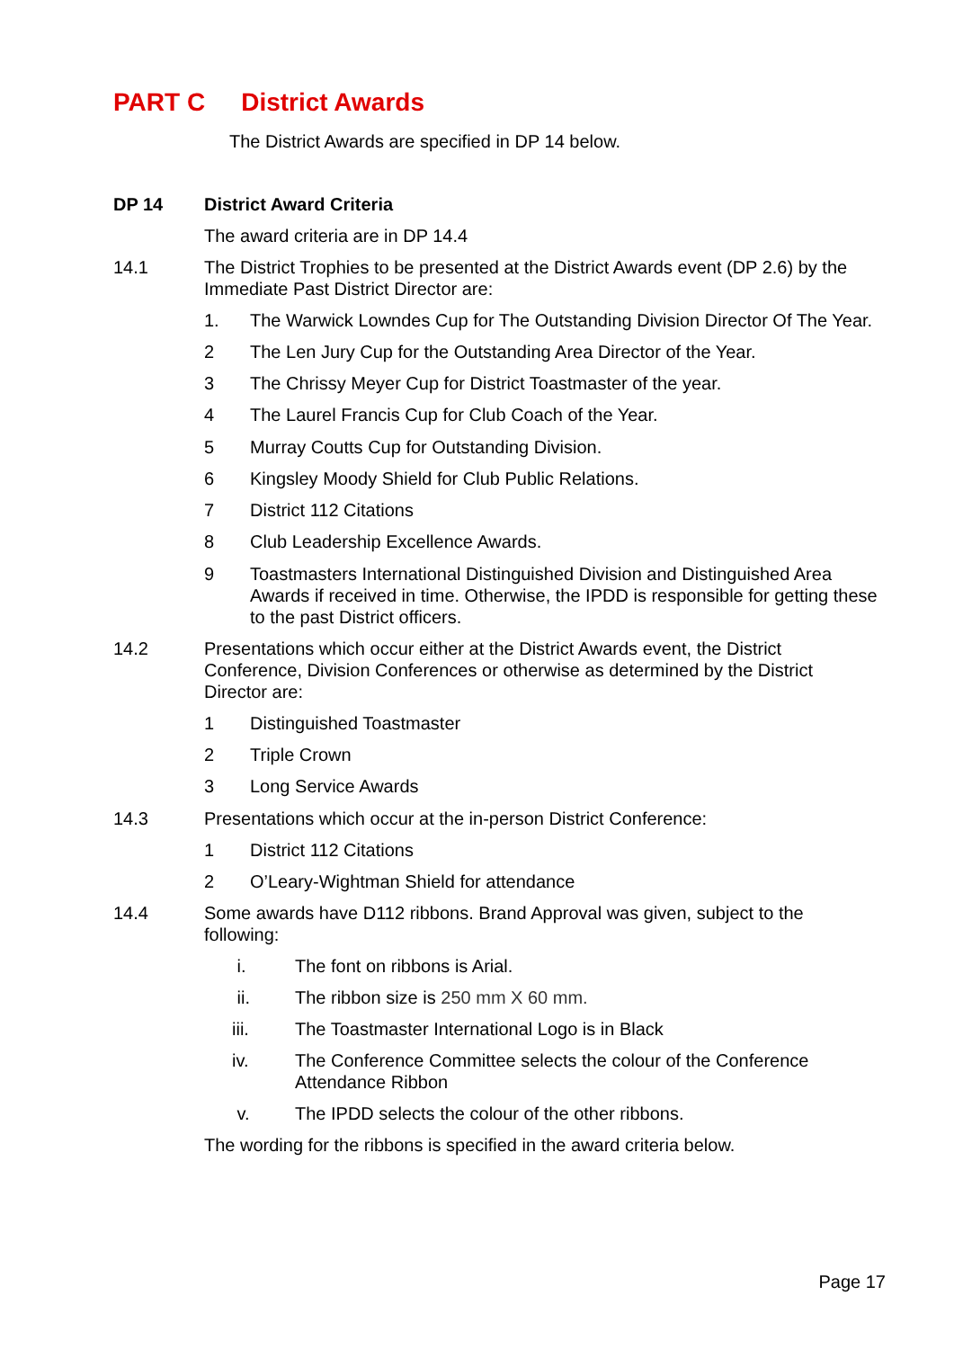PART C District Awards
The District Awards are specified in DP 14 below.
DP 14 District Award Criteria
The award criteria are in DP 14.4
14.1 The District Trophies to be presented at the District Awards event (DP 2.6) by the Immediate Past District Director are:
1. The Warwick Lowndes Cup for The Outstanding Division Director Of The Year.
2 The Len Jury Cup for the Outstanding Area Director of the Year.
3 The Chrissy Meyer Cup for District Toastmaster of the year.
4 The Laurel Francis Cup for Club Coach of the Year.
5 Murray Coutts Cup for Outstanding Division.
6 Kingsley Moody Shield for Club Public Relations.
7 District 112 Citations
8 Club Leadership Excellence Awards.
9 Toastmasters International Distinguished Division and Distinguished Area Awards if received in time. Otherwise, the IPDD is responsible for getting these to the past District officers.
14.2 Presentations which occur either at the District Awards event, the District Conference, Division Conferences or otherwise as determined by the District Director are:
1 Distinguished Toastmaster
2 Triple Crown
3 Long Service Awards
14.3 Presentations which occur at the in-person District Conference:
1 District 112 Citations
2 O’Leary-Wightman Shield for attendance
14.4 Some awards have D112 ribbons. Brand Approval was given, subject to the following:
i. The font on ribbons is Arial.
ii. The ribbon size is 250 mm X 60 mm.
iii. The Toastmaster International Logo is in Black
iv. The Conference Committee selects the colour of the Conference Attendance Ribbon
v. The IPDD selects the colour of the other ribbons.
The wording for the ribbons is specified in the award criteria below.
Page 17